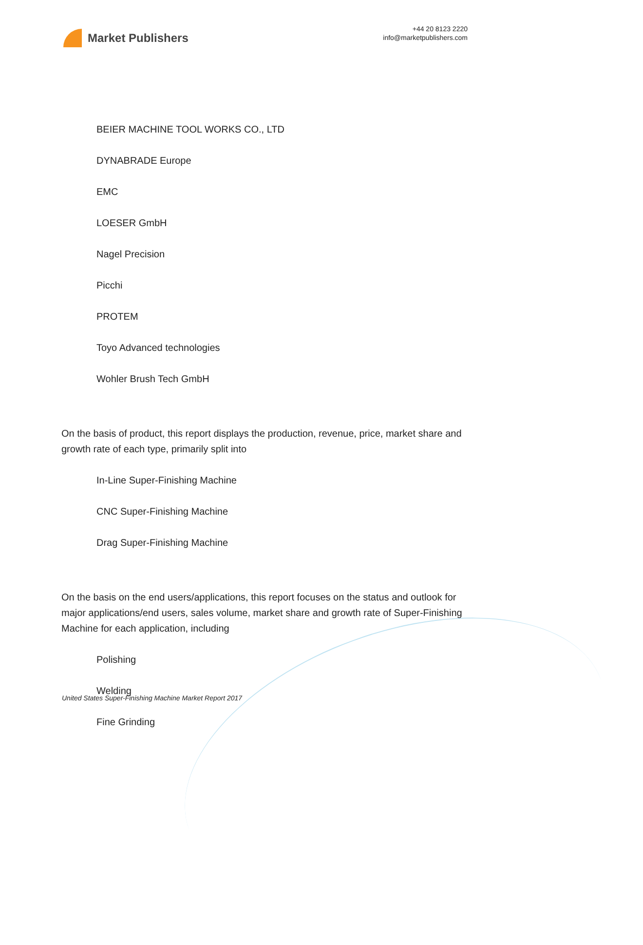Market Publishers
+44 20 8123 2220
info@marketpublishers.com
BEIER MACHINE TOOL WORKS CO., LTD
DYNABRADE Europe
EMC
LOESER GmbH
Nagel Precision
Picchi
PROTEM
Toyo Advanced technologies
Wohler Brush Tech GmbH
On the basis of product, this report displays the production, revenue, price, market share and growth rate of each type, primarily split into
In-Line Super-Finishing Machine
CNC Super-Finishing Machine
Drag Super-Finishing Machine
On the basis on the end users/applications, this report focuses on the status and outlook for major applications/end users, sales volume, market share and growth rate of Super-Finishing Machine for each application, including
Polishing
Welding
Fine Grinding
United States Super-Finishing Machine Market Report 2017